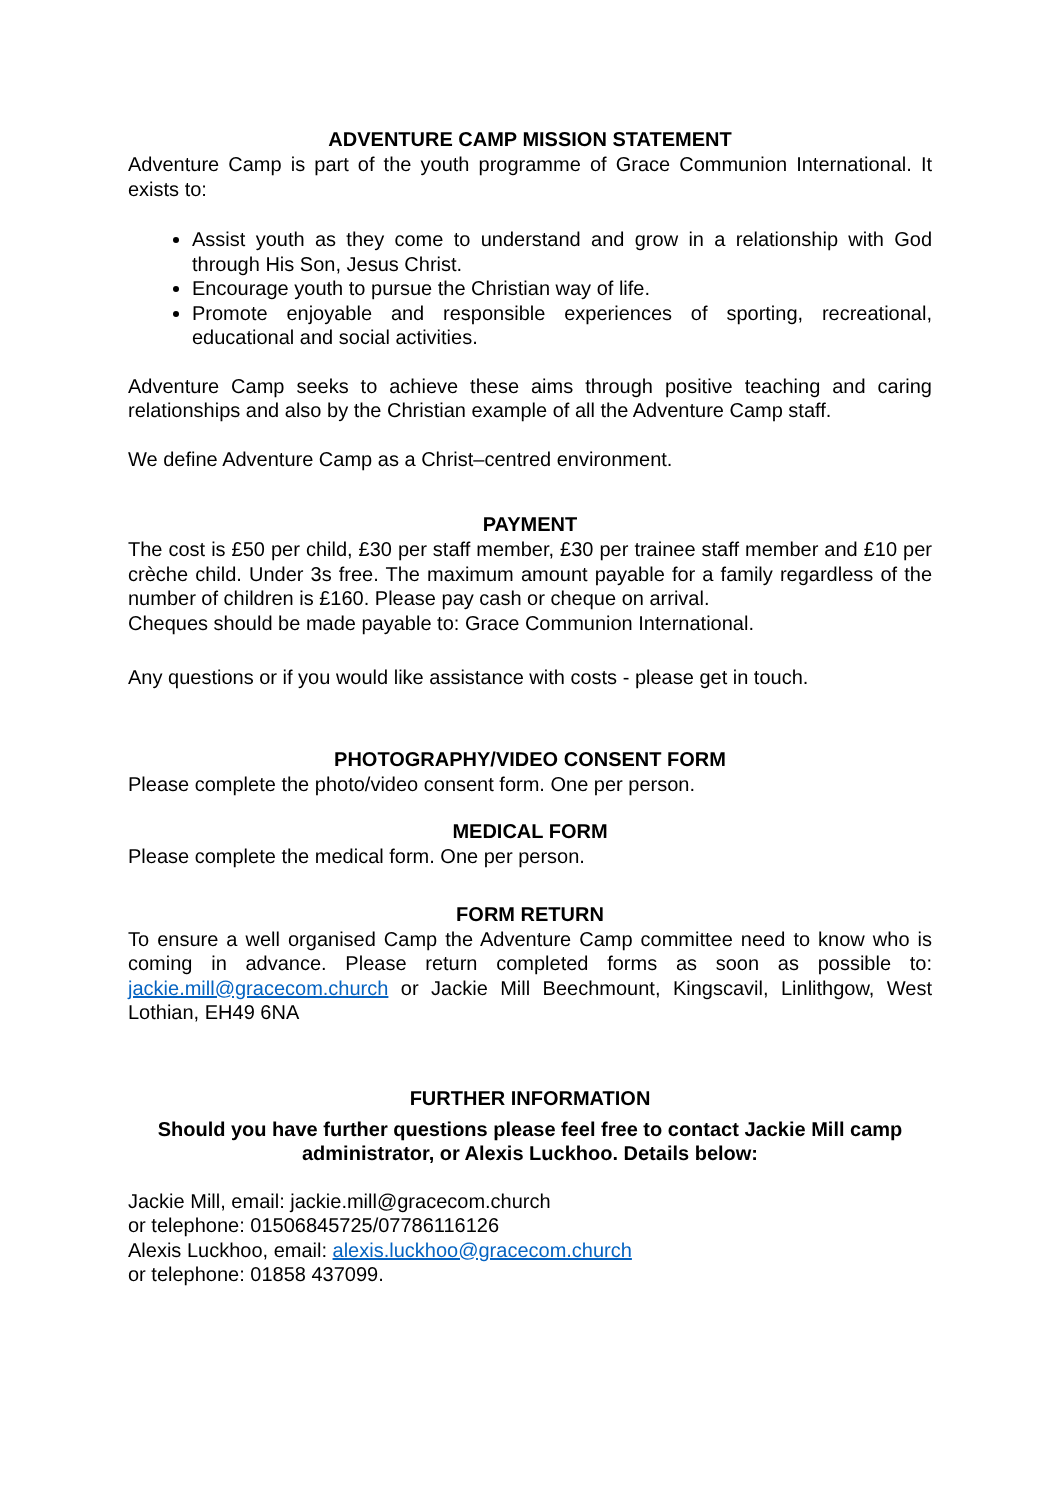ADVENTURE CAMP MISSION STATEMENT
Adventure Camp is part of the youth programme of Grace Communion International. It exists to:
Assist youth as they come to understand and grow in a relationship with God through His Son, Jesus Christ.
Encourage youth to pursue the Christian way of life.
Promote enjoyable and responsible experiences of sporting, recreational, educational and social activities.
Adventure Camp seeks to achieve these aims through positive teaching and caring relationships and also by the Christian example of all the Adventure Camp staff.
We define Adventure Camp as a Christ–centred environment.
PAYMENT
The cost is £50 per child, £30 per staff member, £30 per trainee staff member and £10 per crèche child. Under 3s free. The maximum amount payable for a family regardless of the number of children is £160. Please pay cash or cheque on arrival.
Cheques should be made payable to: Grace Communion International.
Any questions or if you would like assistance with costs - please get in touch.
PHOTOGRAPHY/VIDEO CONSENT FORM
Please complete the photo/video consent form. One per person.
MEDICAL FORM
Please complete the medical form. One per person.
FORM RETURN
To ensure a well organised Camp the Adventure Camp committee need to know who is coming in advance. Please return completed forms as soon as possible to: jackie.mill@gracecom.church or Jackie Mill Beechmount, Kingscavil, Linlithgow, West Lothian, EH49 6NA
FURTHER INFORMATION
Should you have further questions please feel free to contact Jackie Mill camp administrator, or Alexis Luckhoo. Details below:
Jackie Mill, email: jackie.mill@gracecom.church
or telephone: 01506845725/07786116126
Alexis Luckhoo, email: alexis.luckhoo@gracecom.church
or telephone: 01858 437099.